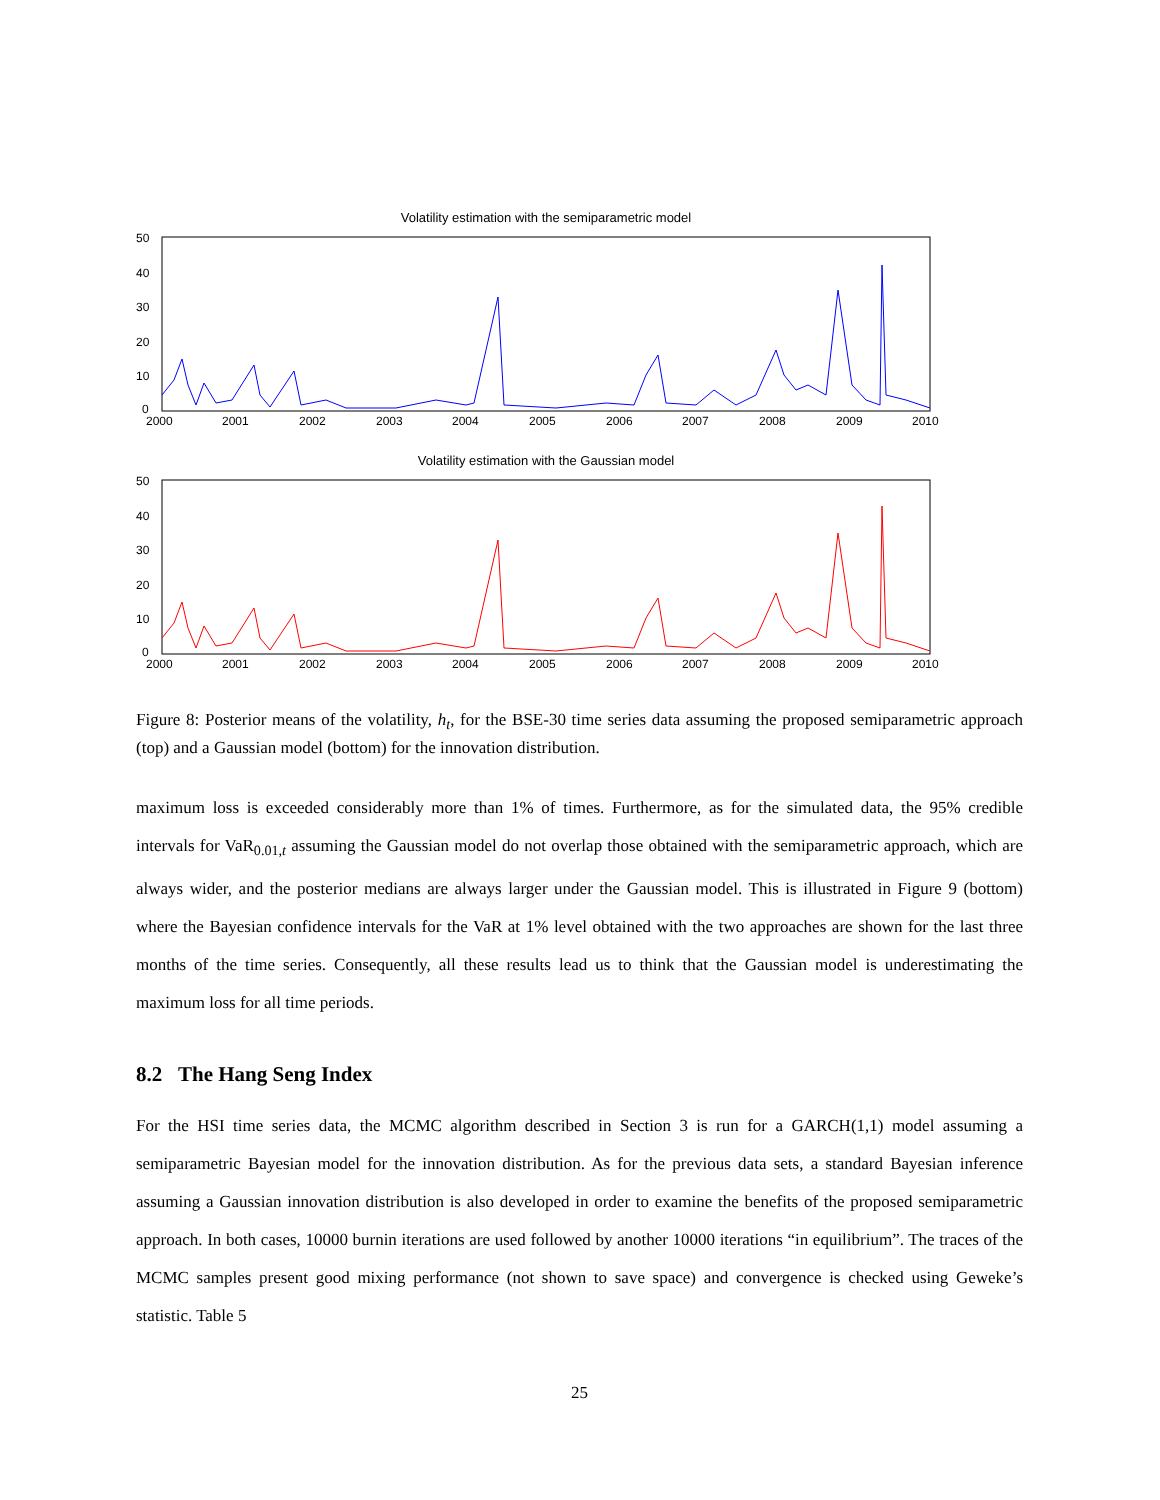Volatility estimation with the semiparametric model
50
40
30
20
10
0
2000
2001
2002
2003
2004
2005
2006
2007
2008
2009
2010
Volatility estimation with the Gaussian model
50
40
30
20
10
0
2000
2001
2002
2003
2004
2005
2006
2007
2008
2009
2010
Figure 8: Posterior means of the volatility, h<sub>t</sub>, for the BSE-30 time series data assuming the proposed semiparametric approach (top) and a Gaussian model (bottom) for the innovation distribution.
maximum loss is exceeded considerably more than 1% of times. Furthermore, as for the simulated data, the 95% credible intervals for VaR<sub>0.01,t</sub> assuming the Gaussian model do not overlap those obtained with the semiparametric approach, which are always wider, and the posterior medians are always larger under the Gaussian model. This is illustrated in Figure 9 (bottom) where the Bayesian confidence intervals for the VaR at 1% level obtained with the two approaches are shown for the last three months of the time series. Consequently, all these results lead us to think that the Gaussian model is underestimating the maximum loss for all time periods.
8.2 The Hang Seng Index
For the HSI time series data, the MCMC algorithm described in Section 3 is run for a GARCH(1,1) model assuming a semiparametric Bayesian model for the innovation distribution. As for the previous data sets, a standard Bayesian inference assuming a Gaussian innovation distribution is also developed in order to examine the benefits of the proposed semiparametric approach. In both cases, 10000 burnin iterations are used followed by another 10000 iterations “in equilibrium”. The traces of the MCMC samples present good mixing performance (not shown to save space) and convergence is checked using Geweke’s statistic. Table 5
25